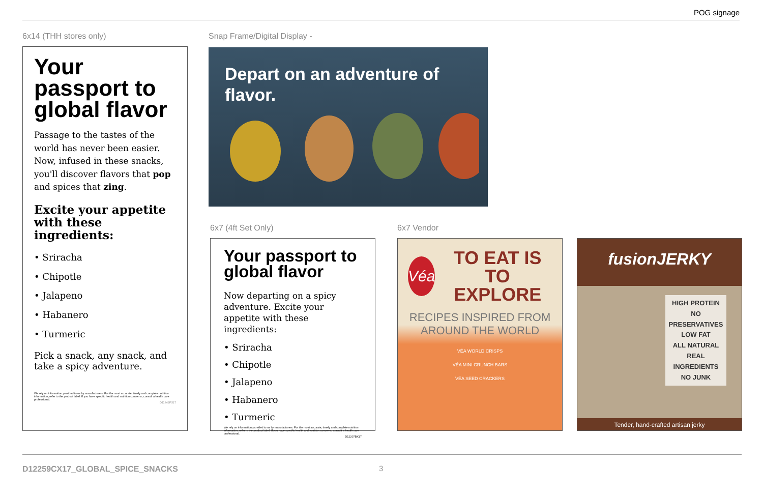POG signage
6x14 (THH stores only) Snap Frame/Digital Display -
Your passport to global flavor
Passage to the tastes of the world has never been easier. Now, infused in these snacks, you'll discover flavors that pop and spices that zing.
Excite your appetite with these ingredients:
• Sriracha
• Chipotle
• Jalapeno
• Habanero
• Turmeric
Pick a snack, any snack, and take a spicy adventure.
We rely on information provided to us by manufacturers. For the most accurate, timely and complete nutrition information, refer to the product label. If you have specific health and nutrition concerns, consult a health care professional.
D11842FS17
Depart on an adventure of flavor.
6x7 (4ft Set Only) 6x7 Vendor
Your passport to global flavor
Now departing on a spicy adventure. Excite your appetite with these ingredients:
• Sriracha
• Chipotle
• Jalapeno
• Habanero
• Turmeric
We rely on information provided to us by manufacturers. For the most accurate, timely and complete nutrition information, refer to the product label. If you have specific health and nutrition concerns, consult a health care professional.
D12207BX17
Véa
TO EAT IS TO EXPLORE
RECIPES INSPIRED FROM AROUND THE WORLD
VÉA WORLD CRISPS
VÉA MINI CRUNCH BARS
VÉA SEED CRACKERS
fusionJERKY
HIGH PROTEIN
NO PRESERVATIVES
LOW FAT
ALL NATURAL
REAL INGREDIENTS
NO JUNK
Tender, hand-crafted artisan jerky
D12259CX17_GLOBAL_SPICE_SNACKS 3